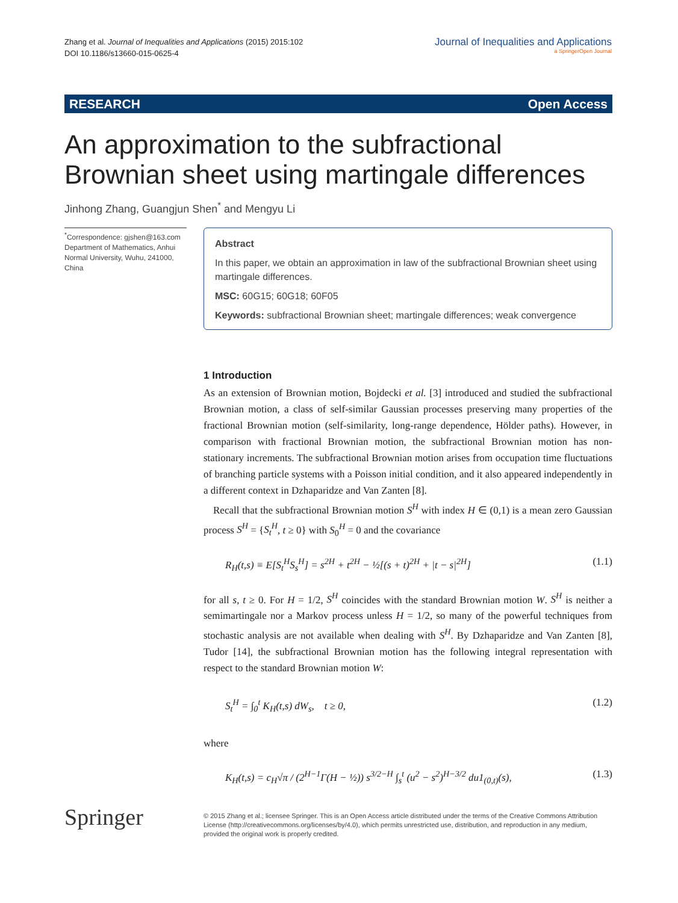Zhang et al. Journal of Inequalities and Applications (2015) 2015:102
DOI 10.1186/s13660-015-0625-4
Journal of Inequalities and Applications
a SpringerOpen Journal
RESEARCH Open Access
An approximation to the subfractional
Brownian sheet using martingale differences
Jinhong Zhang, Guangjun Shen<sup>*</sup> and Mengyu Li
<sup>*</sup> Correspondence: gjshen@163.com
Department of Mathematics, Anhui Normal University, Wuhu, 241000, China
Abstract
In this paper, we obtain an approximation in law of the subfractional Brownian sheet using martingale differences.
MSC: 60G15; 60G18; 60F05
Keywords: subfractional Brownian sheet; martingale differences; weak convergence
1 Introduction
As an extension of Brownian motion, Bojdecki et al. [3] introduced and studied the subfractional Brownian motion, a class of self-similar Gaussian processes preserving many properties of the fractional Brownian motion (self-similarity, long-range dependence, Hölder paths). However, in comparison with fractional Brownian motion, the subfractional Brownian motion has non-stationary increments. The subfractional Brownian motion arises from occupation time fluctuations of branching particle systems with a Poisson initial condition, and it also appeared independently in a different context in Dzhaparidze and Van Zanten [8].
Recall that the subfractional Brownian motion S<sup>H</sup> with index H ∈ (0,1) is a mean zero Gaussian process S<sup>H</sup> = {S<sub>t</sub><sup>H</sup>, t ≥ 0} with S<sub>0</sub><sup>H</sup> = 0 and the covariance
R<sub>H</sub>(t,s) ≡ E[S<sub>t</sub><sup>H</sup>S<sub>s</sub><sup>H</sup>] = s<sup>2H</sup> + t<sup>2H</sup> − ½[(s + t)<sup>2H</sup> + |t − s|<sup>2H</sup>] (1.1)
for all s, t ≥ 0. For H = 1/2, S<sup>H</sup> coincides with the standard Brownian motion W. S<sup>H</sup> is neither a semimartingale nor a Markov process unless H = 1/2, so many of the powerful techniques from stochastic analysis are not available when dealing with S<sup>H</sup>. By Dzhaparidze and Van Zanten [8], Tudor [14], the subfractional Brownian motion has the following integral representation with respect to the standard Brownian motion W:
S<sub>t</sub><sup>H</sup> = ∫<sub>0</sub><sup>t</sup> K<sub>H</sub>(t,s) dW<sub>s</sub>, t ≥ 0, (1.2)
where
K<sub>H</sub>(t,s) = c<sub>H</sub>√π / (2<sup>H−1</sup>Γ(H − ½)) s<sup>3/2−H</sup> ∫<sub>s</sub><sup>t</sup> (u<sup>2</sup> − s<sup>2</sup>)<sup>H−3/2</sup> du1<sub>(0,t)</sub>(s), (1.3)
Springer
© 2015 Zhang et al.; licensee Springer. This is an Open Access article distributed under the terms of the Creative Commons Attribution License (http://creativecommons.org/licenses/by/4.0), which permits unrestricted use, distribution, and reproduction in any medium, provided the original work is properly credited.